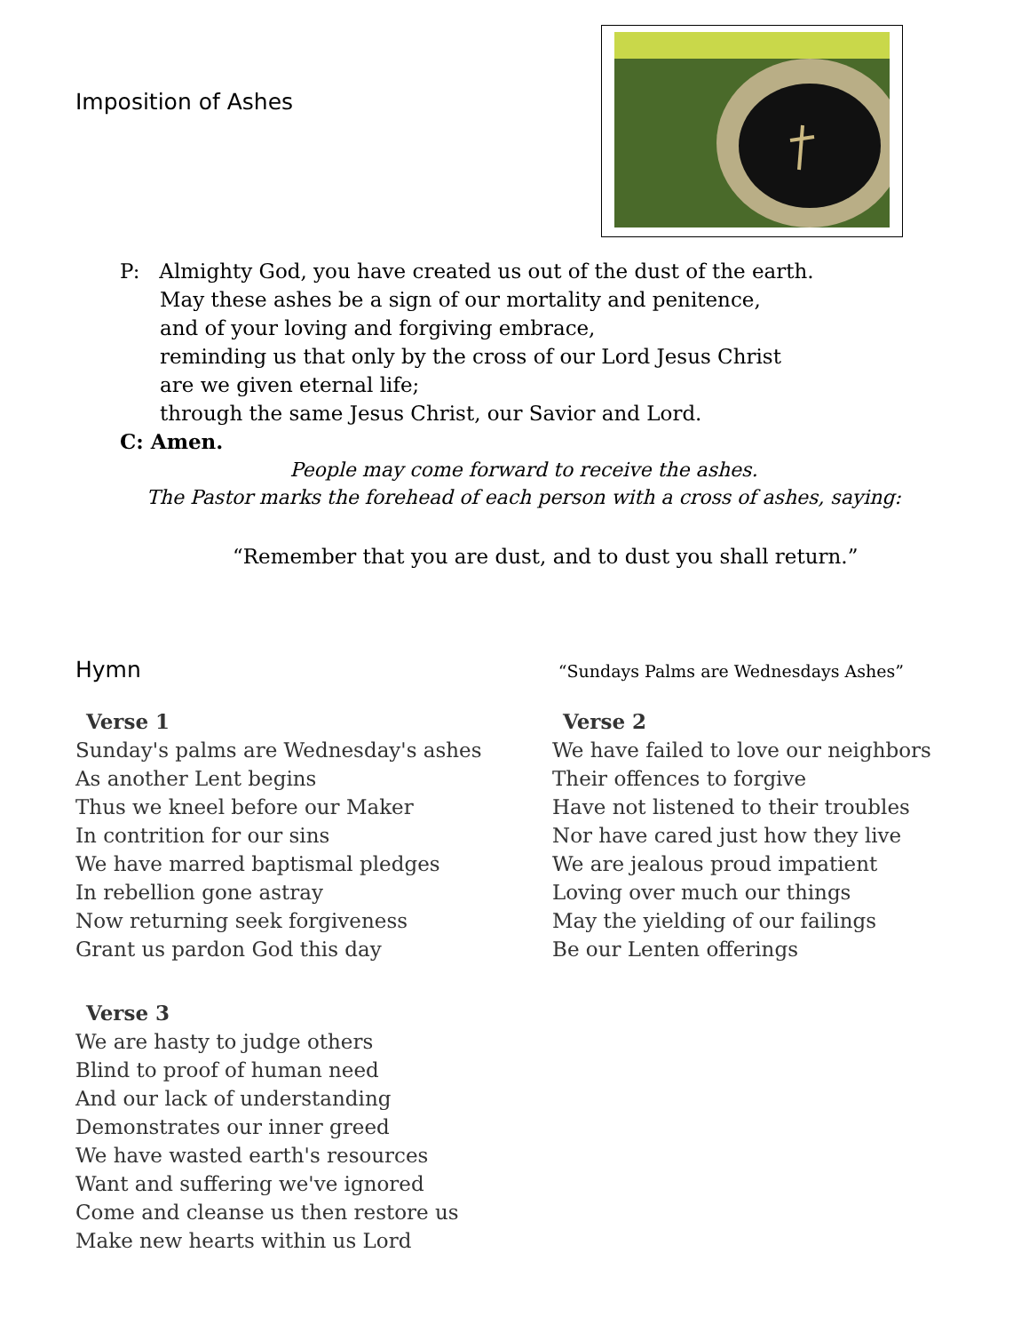Imposition of Ashes
P: Almighty God, you have created us out of the dust of the earth.
May these ashes be a sign of our mortality and penitence,
and of your loving and forgiving embrace,
reminding us that only by the cross of our Lord Jesus Christ
are we given eternal life;
through the same Jesus Christ, our Savior and Lord.
C: Amen.
People may come forward to receive the ashes.
The Pastor marks the forehead of each person with a cross of ashes, saying:
“Remember that you are dust, and to dust you shall return.”
Hymn
“Sundays Palms are Wednesdays Ashes”
Verse 1
Sunday's palms are Wednesday's ashes
As another Lent begins
Thus we kneel before our Maker
In contrition for our sins
We have marred baptismal pledges
In rebellion gone astray
Now returning seek forgiveness
Grant us pardon God this day
Verse 3
We are hasty to judge others
Blind to proof of human need
And our lack of understanding
Demonstrates our inner greed
We have wasted earth's resources
Want and suffering we've ignored
Come and cleanse us then restore us
Make new hearts within us Lord
Verse 2
We have failed to love our neighbors
Their offences to forgive
Have not listened to their troubles
Nor have cared just how they live
We are jealous proud impatient
Loving over much our things
May the yielding of our failings
Be our Lenten offerings